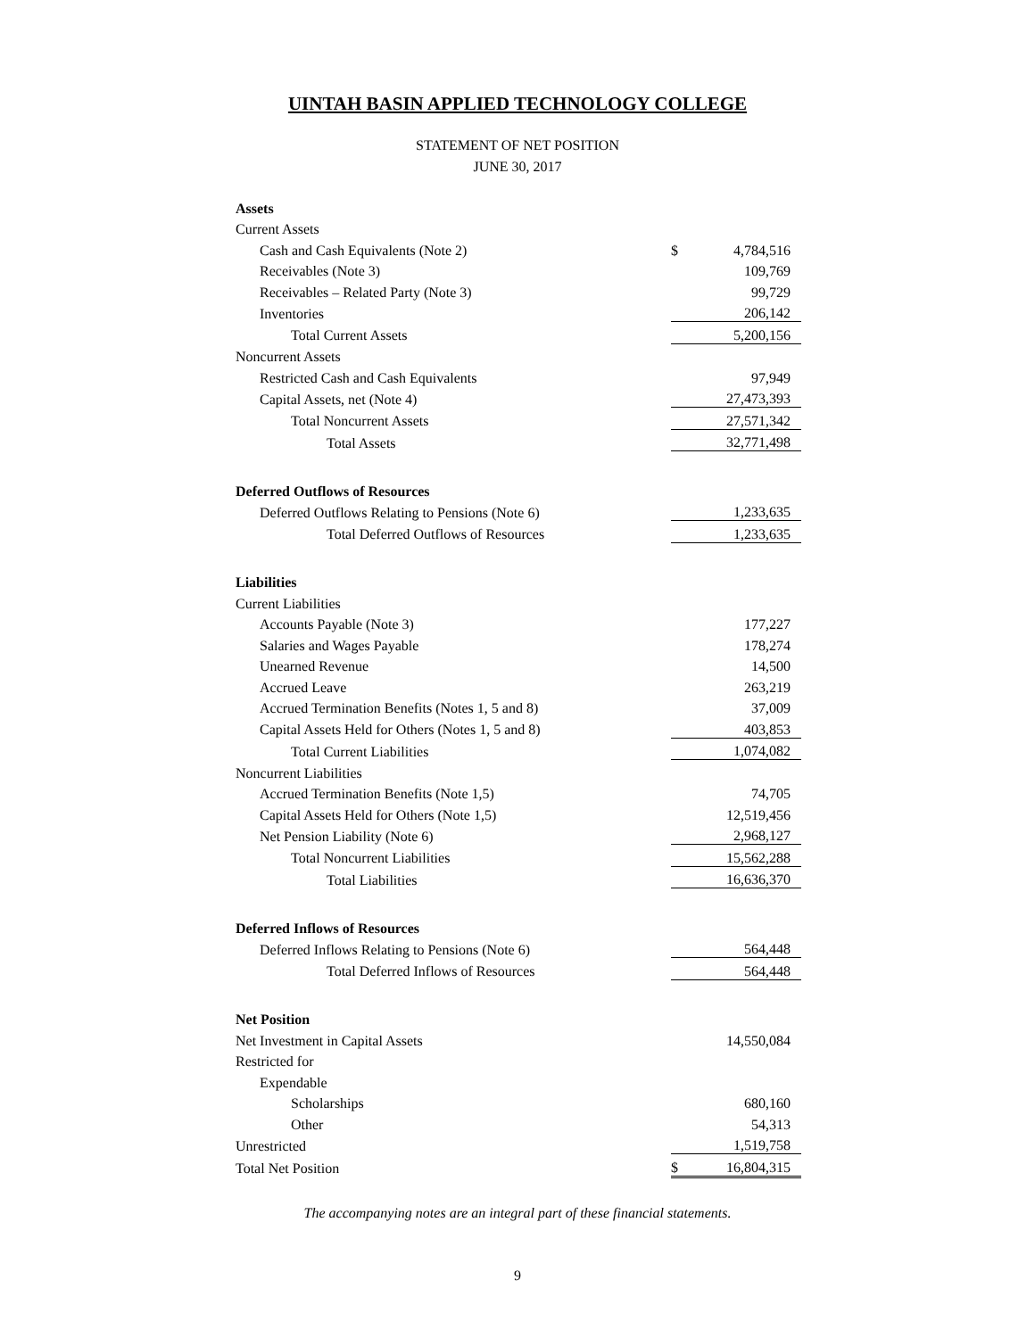UINTAH BASIN APPLIED TECHNOLOGY COLLEGE
STATEMENT OF NET POSITION
JUNE 30, 2017
| Assets | | |
| Current Assets | | |
| Cash and Cash Equivalents (Note 2) | $ | 4,784,516 |
| Receivables (Note 3) | | 109,769 |
| Receivables – Related Party (Note 3) | | 99,729 |
| Inventories | | 206,142 |
| Total Current Assets | | 5,200,156 |
| Noncurrent Assets | | |
| Restricted Cash and Cash Equivalents | | 97,949 |
| Capital Assets, net (Note 4) | | 27,473,393 |
| Total Noncurrent Assets | | 27,571,342 |
| Total Assets | | 32,771,498 |
| Deferred Outflows of Resources | | |
| Deferred Outflows Relating to Pensions (Note 6) | | 1,233,635 |
| Total Deferred Outflows of Resources | | 1,233,635 |
| Liabilities | | |
| Current Liabilities | | |
| Accounts Payable (Note 3) | | 177,227 |
| Salaries and Wages Payable | | 178,274 |
| Unearned Revenue | | 14,500 |
| Accrued Leave | | 263,219 |
| Accrued Termination Benefits (Notes 1, 5 and 8) | | 37,009 |
| Capital Assets Held for Others (Notes 1, 5 and 8) | | 403,853 |
| Total Current Liabilities | | 1,074,082 |
| Noncurrent Liabilities | | |
| Accrued Termination Benefits (Note 1,5) | | 74,705 |
| Capital Assets Held for Others (Note 1,5) | | 12,519,456 |
| Net Pension Liability (Note 6) | | 2,968,127 |
| Total Noncurrent Liabilities | | 15,562,288 |
| Total Liabilities | | 16,636,370 |
| Deferred Inflows of Resources | | |
| Deferred Inflows Relating to Pensions (Note 6) | | 564,448 |
| Total Deferred Inflows of Resources | | 564,448 |
| Net Position | | |
| Net Investment in Capital Assets | | 14,550,084 |
| Restricted for | | |
| Expendable | | |
| Scholarships | | 680,160 |
| Other | | 54,313 |
| Unrestricted | | 1,519,758 |
| Total Net Position | $ | 16,804,315 |
The accompanying notes are an integral part of these financial statements.
9